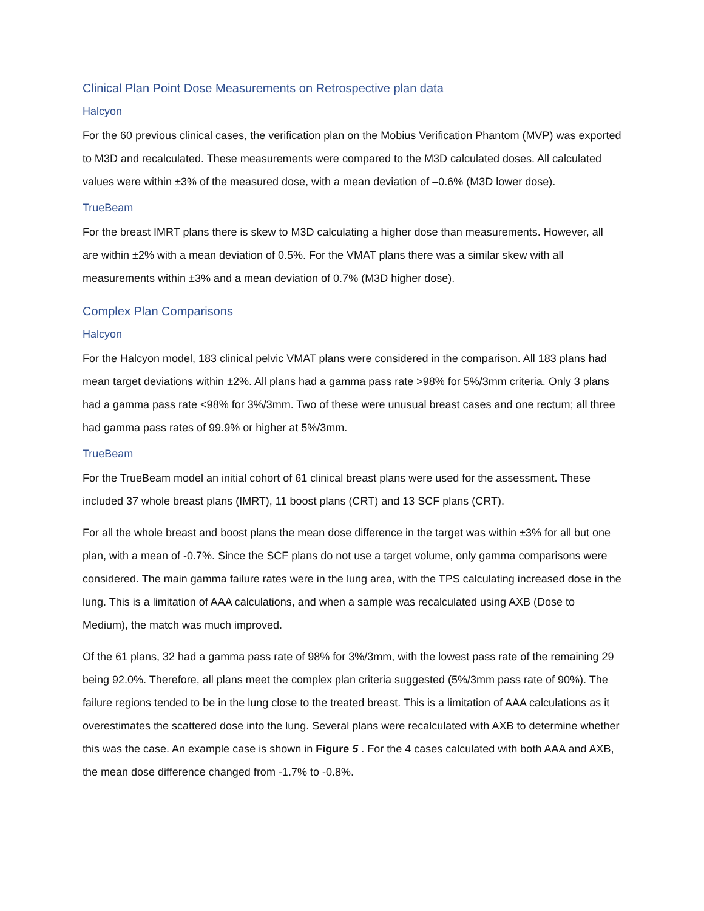Clinical Plan Point Dose Measurements on Retrospective plan data
Halcyon
For the 60 previous clinical cases, the verification plan on the Mobius Verification Phantom (MVP) was exported to M3D and recalculated. These measurements were compared to the M3D calculated doses. All calculated values were within ±3% of the measured dose, with a mean deviation of –0.6% (M3D lower dose).
TrueBeam
For the breast IMRT plans there is skew to M3D calculating a higher dose than measurements. However, all are within ±2% with a mean deviation of 0.5%. For the VMAT plans there was a similar skew with all measurements within ±3% and a mean deviation of 0.7% (M3D higher dose).
Complex Plan Comparisons
Halcyon
For the Halcyon model, 183 clinical pelvic VMAT plans were considered in the comparison. All 183 plans had mean target deviations within ±2%. All plans had a gamma pass rate >98% for 5%/3mm criteria. Only 3 plans had a gamma pass rate <98% for 3%/3mm. Two of these were unusual breast cases and one rectum; all three had gamma pass rates of 99.9% or higher at 5%/3mm.
TrueBeam
For the TrueBeam model an initial cohort of 61 clinical breast plans were used for the assessment. These included 37 whole breast plans (IMRT), 11 boost plans (CRT) and 13 SCF plans (CRT).
For all the whole breast and boost plans the mean dose difference in the target was within ±3% for all but one plan, with a mean of -0.7%. Since the SCF plans do not use a target volume, only gamma comparisons were considered. The main gamma failure rates were in the lung area, with the TPS calculating increased dose in the lung. This is a limitation of AAA calculations, and when a sample was recalculated using AXB (Dose to Medium), the match was much improved.
Of the 61 plans, 32 had a gamma pass rate of 98% for 3%/3mm, with the lowest pass rate of the remaining 29 being 92.0%. Therefore, all plans meet the complex plan criteria suggested (5%/3mm pass rate of 90%). The failure regions tended to be in the lung close to the treated breast. This is a limitation of AAA calculations as it overestimates the scattered dose into the lung. Several plans were recalculated with AXB to determine whether this was the case. An example case is shown in Figure 5 . For the 4 cases calculated with both AAA and AXB, the mean dose difference changed from -1.7% to -0.8%.